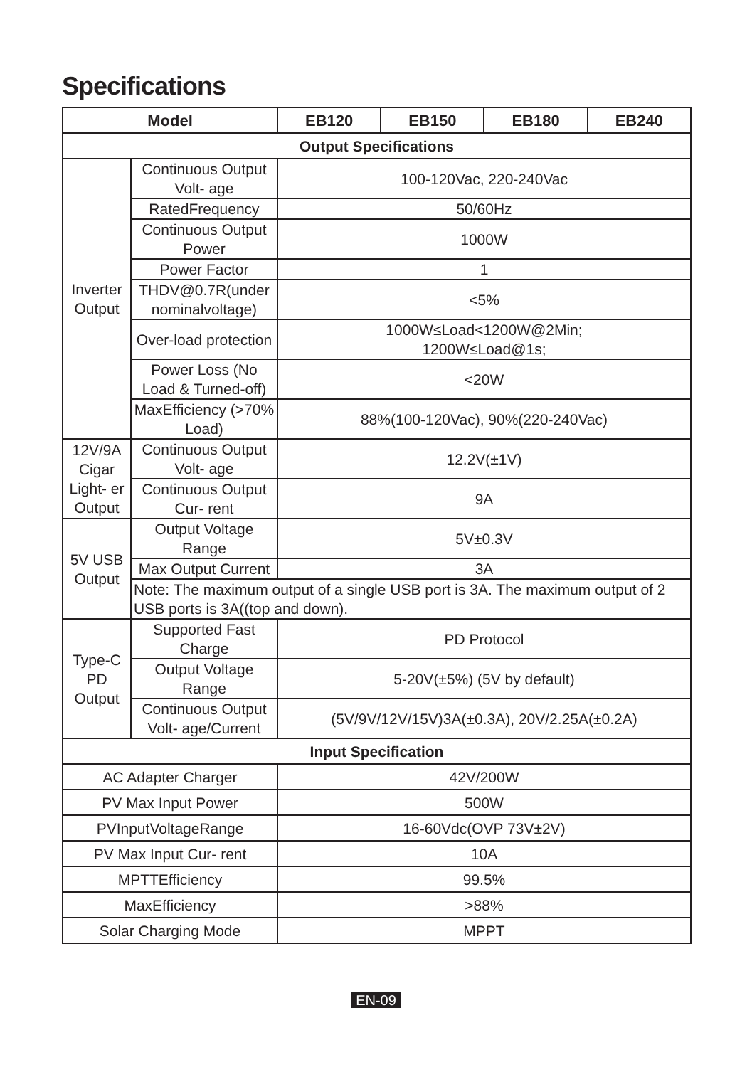Specifications
| Model | | EB120 | EB150 | EB180 | EB240 |
| --- | --- | --- | --- | --- | --- |
| Output Specifications | | | | | |
| Inverter Output | Continuous Output Volt- age | 100-120Vac, 220-240Vac | | | |
| | RatedFrequency | 50/60Hz | | | |
| | Continuous Output Power | 1000W | | | |
| | Power Factor | 1 | | | |
| | THDV@0.7R(under nominalvoltage) | <5% | | | |
| | Over-load protection | 1000W≤Load<1200W@2Min; 1200W≤Load@1s; | | | |
| | Power Loss (No Load & Turned-off) | <20W | | | |
| | MaxEfficiency (>70% Load) | 88%(100-120Vac), 90%(220-240Vac) | | | |
| 12V/9A Cigar Light- er Output | Continuous Output Volt- age | 12.2V(±1V) | | | |
| | Continuous Output Cur- rent | 9A | | | |
| 5V USB Output | Output Voltage Range | 5V±0.3V | | | |
| | Max Output Current | 3A | | | |
| | Note: The maximum output of a single USB port is 3A. The maximum output of 2 USB ports is 3A((top and down). | | | | |
| Type-C PD Output | Supported Fast Charge | PD Protocol | | | |
| | Output Voltage Range | 5-20V(±5%) (5V by default) | | | |
| | Continuous Output Volt- age/Current | (5V/9V/12V/15V)3A(±0.3A), 20V/2.25A(±0.2A) | | | |
| Input Specification | | | | | |
| AC Adapter Charger | | 42V/200W | | | |
| PV Max Input Power | | 500W | | | |
| PVInputVoltageRange | | 16-60Vdc(OVP 73V±2V) | | | |
| PV Max Input Cur- rent | | 10A | | | |
| MPTTEfficiency | | 99.5% | | | |
| MaxEfficiency | | >88% | | | |
| Solar Charging Mode | | MPPT | | | |
EN-09